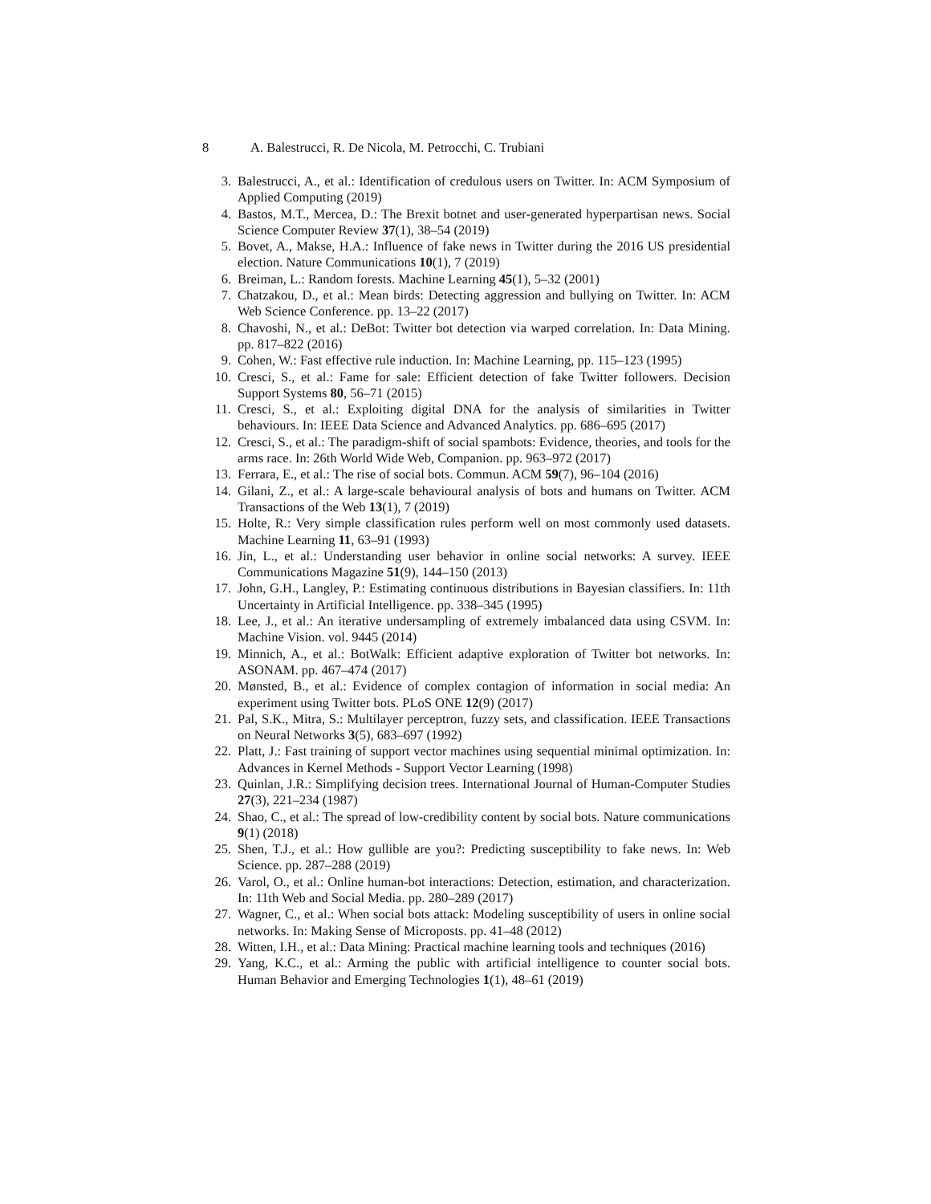8 A. Balestrucci, R. De Nicola, M. Petrocchi, C. Trubiani
3. Balestrucci, A., et al.: Identification of credulous users on Twitter. In: ACM Symposium of Applied Computing (2019)
4. Bastos, M.T., Mercea, D.: The Brexit botnet and user-generated hyperpartisan news. Social Science Computer Review 37(1), 38–54 (2019)
5. Bovet, A., Makse, H.A.: Influence of fake news in Twitter during the 2016 US presidential election. Nature Communications 10(1), 7 (2019)
6. Breiman, L.: Random forests. Machine Learning 45(1), 5–32 (2001)
7. Chatzakou, D., et al.: Mean birds: Detecting aggression and bullying on Twitter. In: ACM Web Science Conference. pp. 13–22 (2017)
8. Chavoshi, N., et al.: DeBot: Twitter bot detection via warped correlation. In: Data Mining. pp. 817–822 (2016)
9. Cohen, W.: Fast effective rule induction. In: Machine Learning, pp. 115–123 (1995)
10. Cresci, S., et al.: Fame for sale: Efficient detection of fake Twitter followers. Decision Support Systems 80, 56–71 (2015)
11. Cresci, S., et al.: Exploiting digital DNA for the analysis of similarities in Twitter behaviours. In: IEEE Data Science and Advanced Analytics. pp. 686–695 (2017)
12. Cresci, S., et al.: The paradigm-shift of social spambots: Evidence, theories, and tools for the arms race. In: 26th World Wide Web, Companion. pp. 963–972 (2017)
13. Ferrara, E., et al.: The rise of social bots. Commun. ACM 59(7), 96–104 (2016)
14. Gilani, Z., et al.: A large-scale behavioural analysis of bots and humans on Twitter. ACM Transactions of the Web 13(1), 7 (2019)
15. Holte, R.: Very simple classification rules perform well on most commonly used datasets. Machine Learning 11, 63–91 (1993)
16. Jin, L., et al.: Understanding user behavior in online social networks: A survey. IEEE Communications Magazine 51(9), 144–150 (2013)
17. John, G.H., Langley, P.: Estimating continuous distributions in Bayesian classifiers. In: 11th Uncertainty in Artificial Intelligence. pp. 338–345 (1995)
18. Lee, J., et al.: An iterative undersampling of extremely imbalanced data using CSVM. In: Machine Vision. vol. 9445 (2014)
19. Minnich, A., et al.: BotWalk: Efficient adaptive exploration of Twitter bot networks. In: ASONAM. pp. 467–474 (2017)
20. Mønsted, B., et al.: Evidence of complex contagion of information in social media: An experiment using Twitter bots. PLoS ONE 12(9) (2017)
21. Pal, S.K., Mitra, S.: Multilayer perceptron, fuzzy sets, and classification. IEEE Transactions on Neural Networks 3(5), 683–697 (1992)
22. Platt, J.: Fast training of support vector machines using sequential minimal optimization. In: Advances in Kernel Methods - Support Vector Learning (1998)
23. Quinlan, J.R.: Simplifying decision trees. International Journal of Human-Computer Studies 27(3), 221–234 (1987)
24. Shao, C., et al.: The spread of low-credibility content by social bots. Nature communications 9(1) (2018)
25. Shen, T.J., et al.: How gullible are you?: Predicting susceptibility to fake news. In: Web Science. pp. 287–288 (2019)
26. Varol, O., et al.: Online human-bot interactions: Detection, estimation, and characterization. In: 11th Web and Social Media. pp. 280–289 (2017)
27. Wagner, C., et al.: When social bots attack: Modeling susceptibility of users in online social networks. In: Making Sense of Microposts. pp. 41–48 (2012)
28. Witten, I.H., et al.: Data Mining: Practical machine learning tools and techniques (2016)
29. Yang, K.C., et al.: Arming the public with artificial intelligence to counter social bots. Human Behavior and Emerging Technologies 1(1), 48–61 (2019)